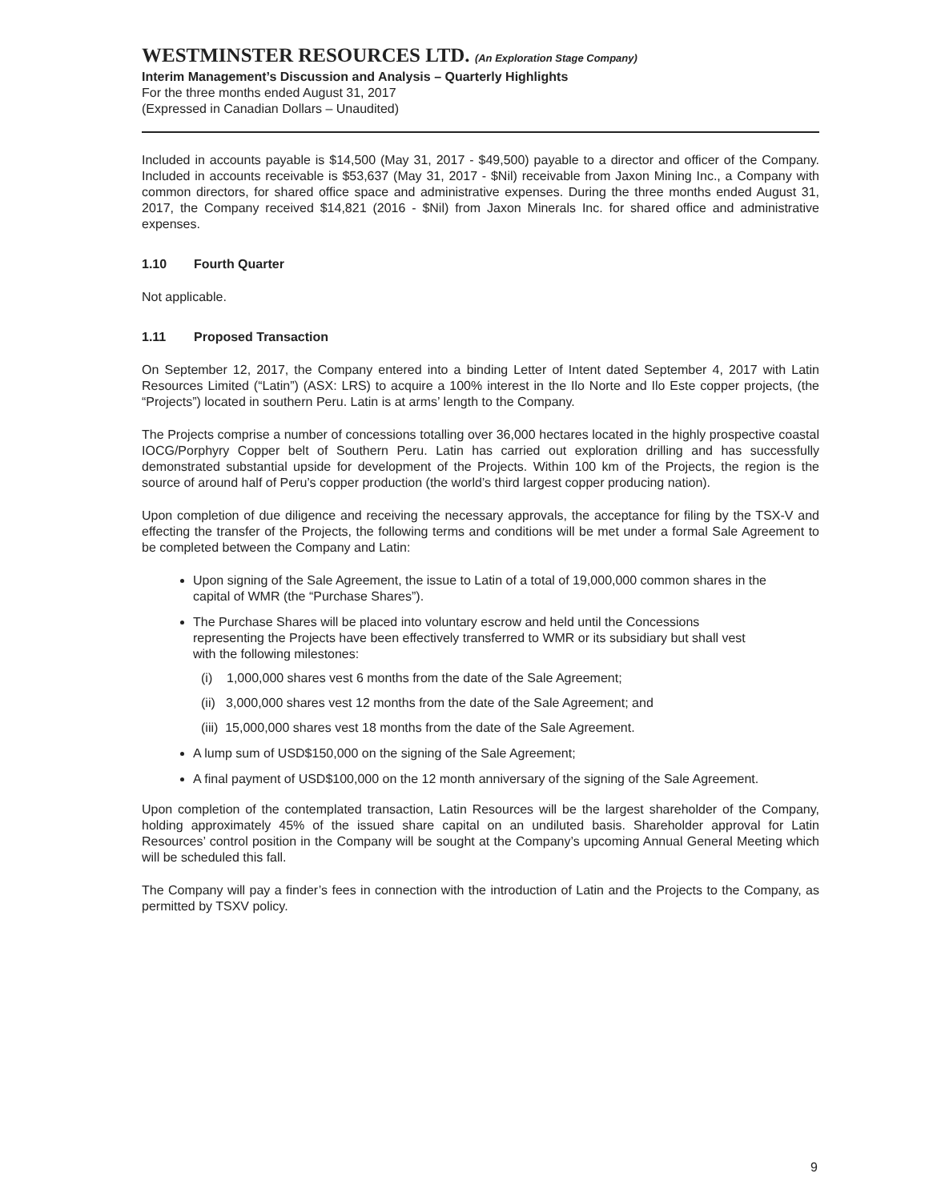WESTMINSTER RESOURCES LTD. (An Exploration Stage Company)
Interim Management’s Discussion and Analysis – Quarterly Highlights
For the three months ended August 31, 2017
(Expressed in Canadian Dollars – Unaudited)
Included in accounts payable is $14,500 (May 31, 2017 - $49,500) payable to a director and officer of the Company. Included in accounts receivable is $53,637 (May 31, 2017 - $Nil) receivable from Jaxon Mining Inc., a Company with common directors, for shared office space and administrative expenses. During the three months ended August 31, 2017, the Company received $14,821 (2016 - $Nil) from Jaxon Minerals Inc. for shared office and administrative expenses.
1.10 Fourth Quarter
Not applicable.
1.11 Proposed Transaction
On September 12, 2017, the Company entered into a binding Letter of Intent dated September 4, 2017 with Latin Resources Limited (“Latin”) (ASX: LRS) to acquire a 100% interest in the Ilo Norte and Ilo Este copper projects, (the “Projects”) located in southern Peru. Latin is at arms’ length to the Company.
The Projects comprise a number of concessions totalling over 36,000 hectares located in the highly prospective coastal IOCG/Porphyry Copper belt of Southern Peru. Latin has carried out exploration drilling and has successfully demonstrated substantial upside for development of the Projects. Within 100 km of the Projects, the region is the source of around half of Peru’s copper production (the world’s third largest copper producing nation).
Upon completion of due diligence and receiving the necessary approvals, the acceptance for filing by the TSX-V and effecting the transfer of the Projects, the following terms and conditions will be met under a formal Sale Agreement to be completed between the Company and Latin:
Upon signing of the Sale Agreement, the issue to Latin of a total of 19,000,000 common shares in the capital of WMR (the “Purchase Shares”).
The Purchase Shares will be placed into voluntary escrow and held until the Concessions representing the Projects have been effectively transferred to WMR or its subsidiary but shall vest with the following milestones:
(i) 1,000,000 shares vest 6 months from the date of the Sale Agreement;
(ii) 3,000,000 shares vest 12 months from the date of the Sale Agreement; and
(iii) 15,000,000 shares vest 18 months from the date of the Sale Agreement.
A lump sum of USD$150,000 on the signing of the Sale Agreement;
A final payment of USD$100,000 on the 12 month anniversary of the signing of the Sale Agreement.
Upon completion of the contemplated transaction, Latin Resources will be the largest shareholder of the Company, holding approximately 45% of the issued share capital on an undiluted basis. Shareholder approval for Latin Resources’ control position in the Company will be sought at the Company’s upcoming Annual General Meeting which will be scheduled this fall.
The Company will pay a finder’s fees in connection with the introduction of Latin and the Projects to the Company, as permitted by TSXV policy.
9